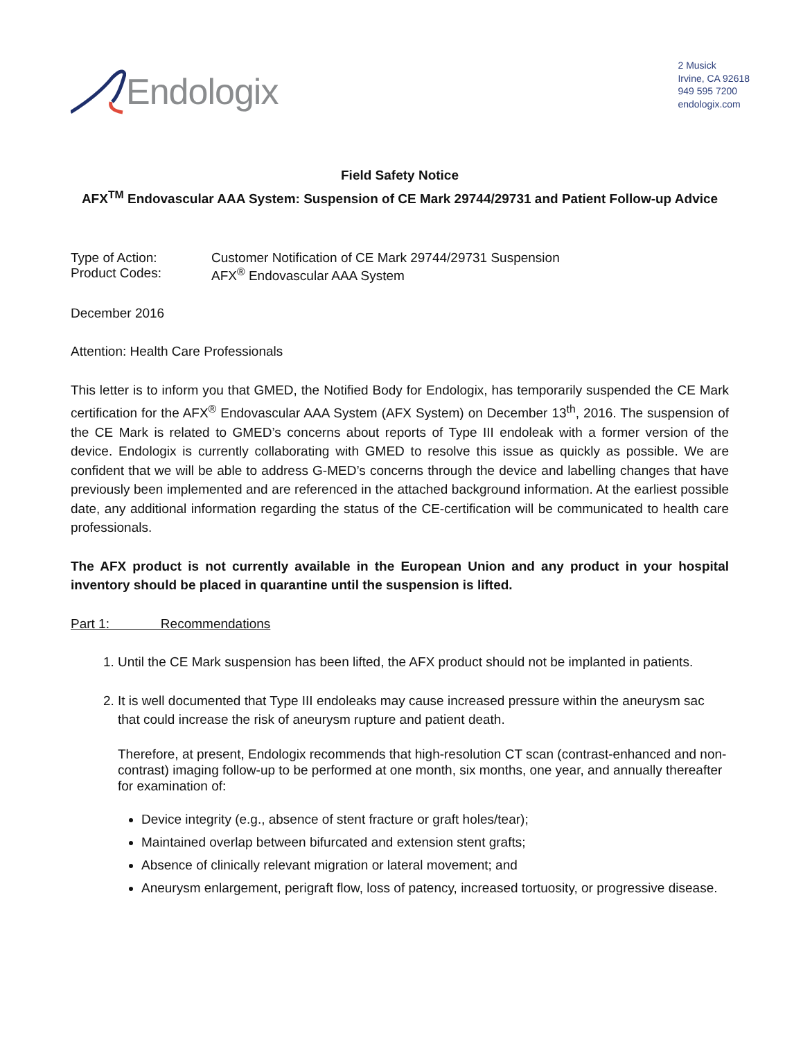Endologix
2 Musick
Irvine, CA 92618
949 595 7200
endologix.com
Field Safety Notice
AFX<sup>TM</sup> Endovascular AAA System: Suspension of CE Mark 29744/29731 and Patient Follow-up Advice
Type of Action: Customer Notification of CE Mark 29744/29731 Suspension
Product Codes: AFX<sup>®</sup> Endovascular AAA System
December 2016
Attention: Health Care Professionals
This letter is to inform you that GMED, the Notified Body for Endologix, has temporarily suspended the CE Mark certification for the AFX<sup>®</sup> Endovascular AAA System (AFX System) on December 13<sup>th</sup>, 2016. The suspension of the CE Mark is related to GMED’s concerns about reports of Type III endoleak with a former version of the device. Endologix is currently collaborating with GMED to resolve this issue as quickly as possible. We are confident that we will be able to address G-MED’s concerns through the device and labelling changes that have previously been implemented and are referenced in the attached background information. At the earliest possible date, any additional information regarding the status of the CE-certification will be communicated to health care professionals.
The AFX product is not currently available in the European Union and any product in your hospital inventory should be placed in quarantine until the suspension is lifted.
Part 1: Recommendations
1. Until the CE Mark suspension has been lifted, the AFX product should not be implanted in patients.
2. It is well documented that Type III endoleaks may cause increased pressure within the aneurysm sac that could increase the risk of aneurysm rupture and patient death.
Therefore, at present, Endologix recommends that high-resolution CT scan (contrast-enhanced and non-contrast) imaging follow-up to be performed at one month, six months, one year, and annually thereafter for examination of:
Device integrity (e.g., absence of stent fracture or graft holes/tear);
Maintained overlap between bifurcated and extension stent grafts;
Absence of clinically relevant migration or lateral movement; and
Aneurysm enlargement, perigraft flow, loss of patency, increased tortuosity, or progressive disease.